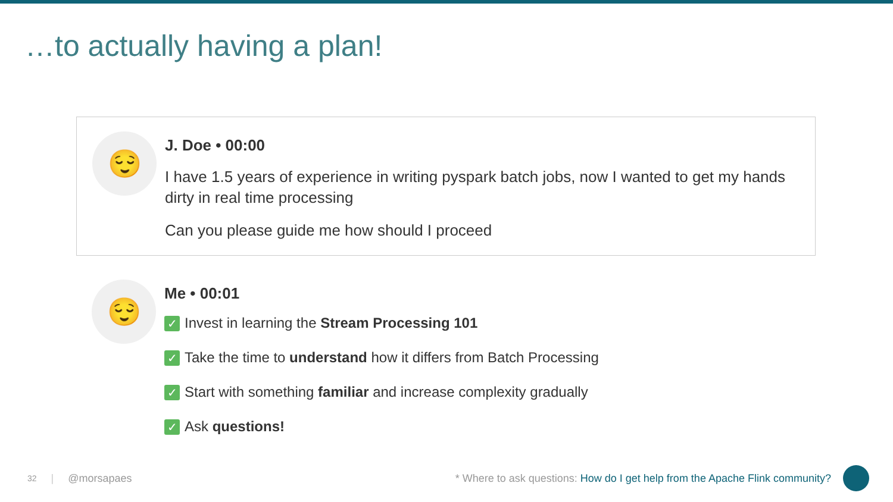…to actually having a plan!
😌
J. Doe • 00:00
I have 1.5 years of experience in writing pyspark batch jobs, now I wanted to get my hands dirty in real time processing
Can you please guide me how should I proceed
😌
Me • 00:01
✓ Invest in learning the Stream Processing 101
✓ Take the time to understand how it differs from Batch Processing
✓ Start with something familiar and increase complexity gradually
✓ Ask questions!
32 | @morsapaes * Where to ask questions: How do I get help from the Apache Flink community?